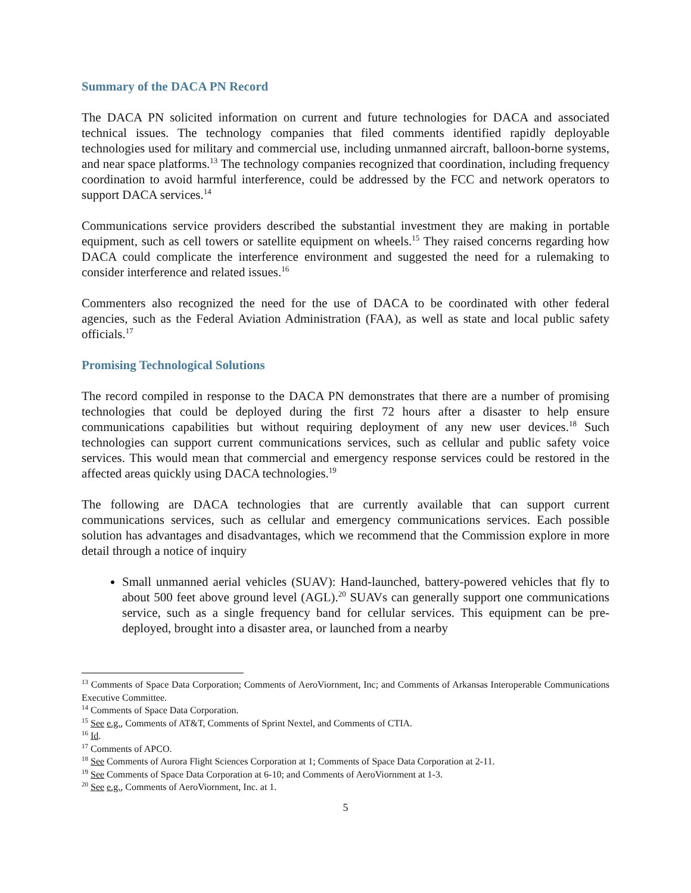Summary of the DACA PN Record
The DACA PN solicited information on current and future technologies for DACA and associated technical issues. The technology companies that filed comments identified rapidly deployable technologies used for military and commercial use, including unmanned aircraft, balloon-borne systems, and near space platforms.<sup>13</sup> The technology companies recognized that coordination, including frequency coordination to avoid harmful interference, could be addressed by the FCC and network operators to support DACA services.<sup>14</sup>
Communications service providers described the substantial investment they are making in portable equipment, such as cell towers or satellite equipment on wheels.<sup>15</sup> They raised concerns regarding how DACA could complicate the interference environment and suggested the need for a rulemaking to consider interference and related issues.<sup>16</sup>
Commenters also recognized the need for the use of DACA to be coordinated with other federal agencies, such as the Federal Aviation Administration (FAA), as well as state and local public safety officials.<sup>17</sup>
Promising Technological Solutions
The record compiled in response to the DACA PN demonstrates that there are a number of promising technologies that could be deployed during the first 72 hours after a disaster to help ensure communications capabilities but without requiring deployment of any new user devices.<sup>18</sup> Such technologies can support current communications services, such as cellular and public safety voice services. This would mean that commercial and emergency response services could be restored in the affected areas quickly using DACA technologies.<sup>19</sup>
The following are DACA technologies that are currently available that can support current communications services, such as cellular and emergency communications services. Each possible solution has advantages and disadvantages, which we recommend that the Commission explore in more detail through a notice of inquiry
Small unmanned aerial vehicles (SUAV): Hand-launched, battery-powered vehicles that fly to about 500 feet above ground level (AGL).<sup>20</sup> SUAVs can generally support one communications service, such as a single frequency band for cellular services. This equipment can be pre-deployed, brought into a disaster area, or launched from a nearby
<sup>13</sup> Comments of Space Data Corporation; Comments of AeroViornment, Inc; and Comments of Arkansas Interoperable Communications Executive Committee.
<sup>14</sup> Comments of Space Data Corporation.
<sup>15</sup> See e.g., Comments of AT&T, Comments of Sprint Nextel, and Comments of CTIA.
<sup>16</sup> Id.
<sup>17</sup> Comments of APCO.
<sup>18</sup> See Comments of Aurora Flight Sciences Corporation at 1; Comments of Space Data Corporation at 2-11.
<sup>19</sup> See Comments of Space Data Corporation at 6-10; and Comments of AeroViornment at 1-3.
<sup>20</sup> See e.g., Comments of AeroViornment, Inc. at 1.
5